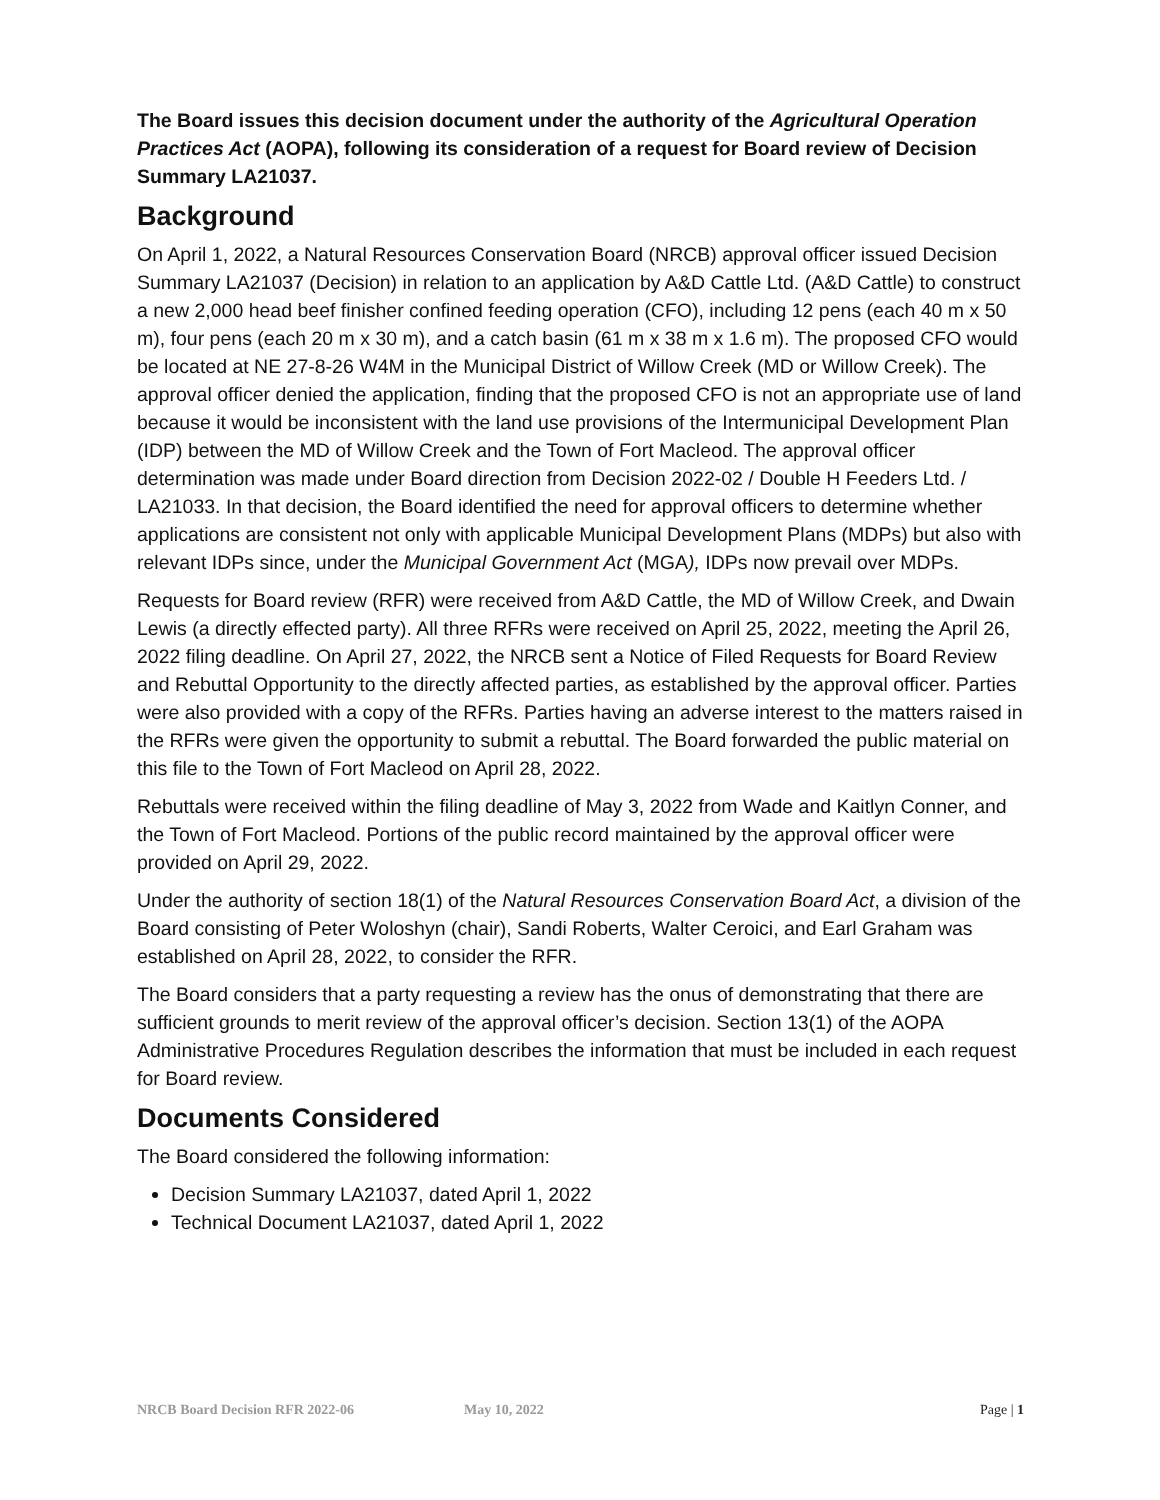The Board issues this decision document under the authority of the Agricultural Operation Practices Act (AOPA), following its consideration of a request for Board review of Decision Summary LA21037.
Background
On April 1, 2022, a Natural Resources Conservation Board (NRCB) approval officer issued Decision Summary LA21037 (Decision) in relation to an application by A&D Cattle Ltd. (A&D Cattle) to construct a new 2,000 head beef finisher confined feeding operation (CFO), including 12 pens (each 40 m x 50 m), four pens (each 20 m x 30 m), and a catch basin (61 m x 38 m x 1.6 m). The proposed CFO would be located at NE 27-8-26 W4M in the Municipal District of Willow Creek (MD or Willow Creek). The approval officer denied the application, finding that the proposed CFO is not an appropriate use of land because it would be inconsistent with the land use provisions of the Intermunicipal Development Plan (IDP) between the MD of Willow Creek and the Town of Fort Macleod. The approval officer determination was made under Board direction from Decision 2022-02 / Double H Feeders Ltd. / LA21033. In that decision, the Board identified the need for approval officers to determine whether applications are consistent not only with applicable Municipal Development Plans (MDPs) but also with relevant IDPs since, under the Municipal Government Act (MGA), IDPs now prevail over MDPs.
Requests for Board review (RFR) were received from A&D Cattle, the MD of Willow Creek, and Dwain Lewis (a directly effected party). All three RFRs were received on April 25, 2022, meeting the April 26, 2022 filing deadline. On April 27, 2022, the NRCB sent a Notice of Filed Requests for Board Review and Rebuttal Opportunity to the directly affected parties, as established by the approval officer. Parties were also provided with a copy of the RFRs. Parties having an adverse interest to the matters raised in the RFRs were given the opportunity to submit a rebuttal. The Board forwarded the public material on this file to the Town of Fort Macleod on April 28, 2022.
Rebuttals were received within the filing deadline of May 3, 2022 from Wade and Kaitlyn Conner, and the Town of Fort Macleod. Portions of the public record maintained by the approval officer were provided on April 29, 2022.
Under the authority of section 18(1) of the Natural Resources Conservation Board Act, a division of the Board consisting of Peter Woloshyn (chair), Sandi Roberts, Walter Ceroici, and Earl Graham was established on April 28, 2022, to consider the RFR.
The Board considers that a party requesting a review has the onus of demonstrating that there are sufficient grounds to merit review of the approval officer’s decision. Section 13(1) of the AOPA Administrative Procedures Regulation describes the information that must be included in each request for Board review.
Documents Considered
The Board considered the following information:
Decision Summary LA21037, dated April 1, 2022
Technical Document LA21037, dated April 1, 2022
NRCB Board Decision RFR 2022-06 May 10, 2022 Page | 1